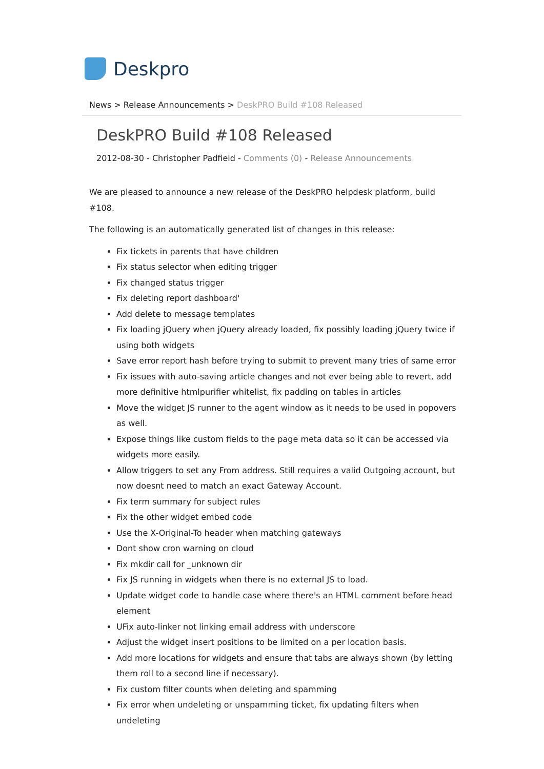Deskpro
News > Release Announcements > DeskPRO Build #108 Released
DeskPRO Build #108 Released
2012-08-30 - Christopher Padfield - Comments (0) - Release Announcements
We are pleased to announce a new release of the DeskPRO helpdesk platform, build #108.
The following is an automatically generated list of changes in this release:
Fix tickets in parents that have children
Fix status selector when editing trigger
Fix changed status trigger
Fix deleting report dashboard'
Add delete to message templates
Fix loading jQuery when jQuery already loaded, fix possibly loading jQuery twice if using both widgets
Save error report hash before trying to submit to prevent many tries of same error
Fix issues with auto-saving article changes and not ever being able to revert, add more definitive htmlpurifier whitelist, fix padding on tables in articles
Move the widget JS runner to the agent window as it needs to be used in popovers as well.
Expose things like custom fields to the page meta data so it can be accessed via widgets more easily.
Allow triggers to set any From address. Still requires a valid Outgoing account, but now doesnt need to match an exact Gateway Account.
Fix term summary for subject rules
Fix the other widget embed code
Use the X-Original-To header when matching gateways
Dont show cron warning on cloud
Fix mkdir call for _unknown dir
Fix JS running in widgets when there is no external JS to load.
Update widget code to handle case where there's an HTML comment before head element
UFix auto-linker not linking email address with underscore
Adjust the widget insert positions to be limited on a per location basis.
Add more locations for widgets and ensure that tabs are always shown (by letting them roll to a second line if necessary).
Fix custom filter counts when deleting and spamming
Fix error when undeleting or unspamming ticket, fix updating filters when undeleting